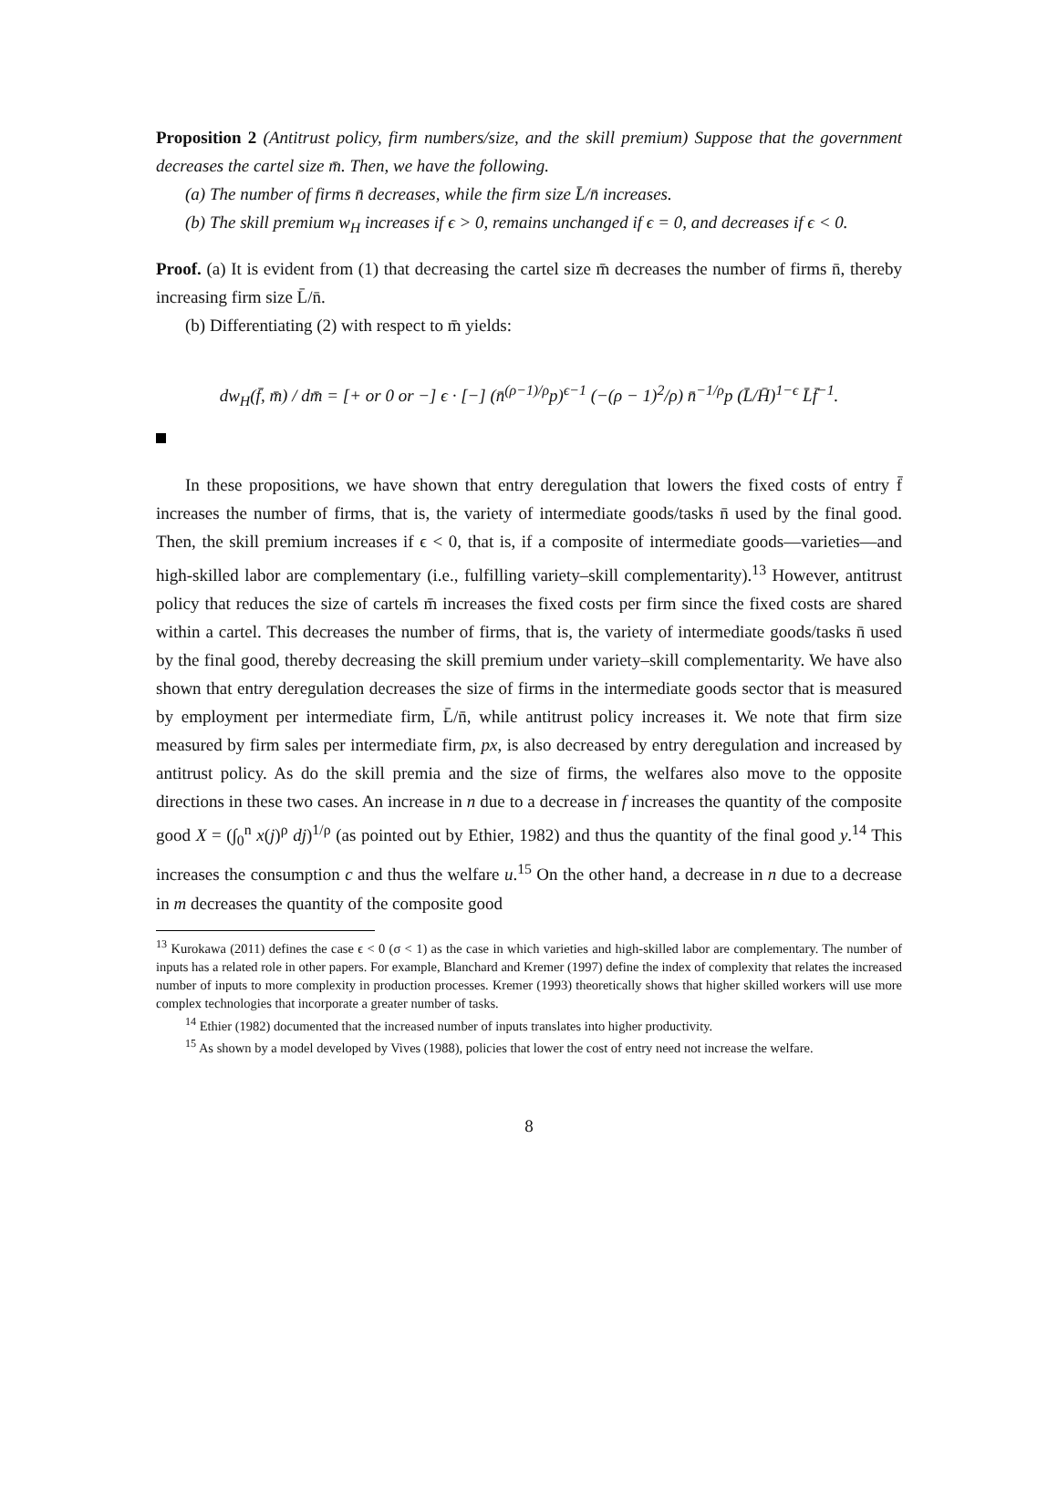Proposition 2 (Antitrust policy, firm numbers/size, and the skill premium) Suppose that the government decreases the cartel size m̄. Then, we have the following.
(a) The number of firms n̄ decreases, while the firm size L̄/n̄ increases.
(b) The skill premium w<sub>H</sub> increases if ϵ > 0, remains unchanged if ϵ = 0, and decreases if ϵ < 0.
Proof. (a) It is evident from (1) that decreasing the cartel size m̄ decreases the number of firms n̄, thereby increasing firm size L̄/n̄.
(b) Differentiating (2) with respect to m̄ yields:
dw<sub>H</sub>(f̄, m̄) / dm̄ = [+ or 0 or −] ϵ · [−] (n̄<sup>(ρ−1)/ρ</sup>p)<sup>ϵ−1</sup> (−(ρ − 1)<sup>2</sup>/ρ) n̄<sup>−1/ρ</sup>p (L̄/H̄)<sup>1−ϵ</sup> L̄f̄<sup>−1</sup>.
In these propositions, we have shown that entry deregulation that lowers the fixed costs of entry f̄ increases the number of firms, that is, the variety of intermediate goods/tasks n̄ used by the final good. Then, the skill premium increases if ϵ < 0, that is, if a composite of intermediate goods—varieties—and high-skilled labor are complementary (i.e., fulfilling variety–skill complementarity).<sup>13</sup> However, antitrust policy that reduces the size of cartels m̄ increases the fixed costs per firm since the fixed costs are shared within a cartel. This decreases the number of firms, that is, the variety of intermediate goods/tasks n̄ used by the final good, thereby decreasing the skill premium under variety–skill complementarity. We have also shown that entry deregulation decreases the size of firms in the intermediate goods sector that is measured by employment per intermediate firm, L̄/n̄, while antitrust policy increases it. We note that firm size measured by firm sales per intermediate firm, px, is also decreased by entry deregulation and increased by antitrust policy. As do the skill premia and the size of firms, the welfares also move to the opposite directions in these two cases. An increase in n due to a decrease in f increases the quantity of the composite good X = (∫<sub>0</sub><sup>n</sup> x(j)<sup>ρ</sup> dj)<sup>1/ρ</sup> (as pointed out by Ethier, 1982) and thus the quantity of the final good y.<sup>14</sup> This increases the consumption c and thus the welfare u.<sup>15</sup> On the other hand, a decrease in n due to a decrease in m decreases the quantity of the composite good
<sup>13</sup> Kurokawa (2011) defines the case ϵ < 0 (σ < 1) as the case in which varieties and high-skilled labor are complementary. The number of inputs has a related role in other papers. For example, Blanchard and Kremer (1997) define the index of complexity that relates the increased number of inputs to more complexity in production processes. Kremer (1993) theoretically shows that higher skilled workers will use more complex technologies that incorporate a greater number of tasks.
<sup>14</sup> Ethier (1982) documented that the increased number of inputs translates into higher productivity.
<sup>15</sup> As shown by a model developed by Vives (1988), policies that lower the cost of entry need not increase the welfare.
8